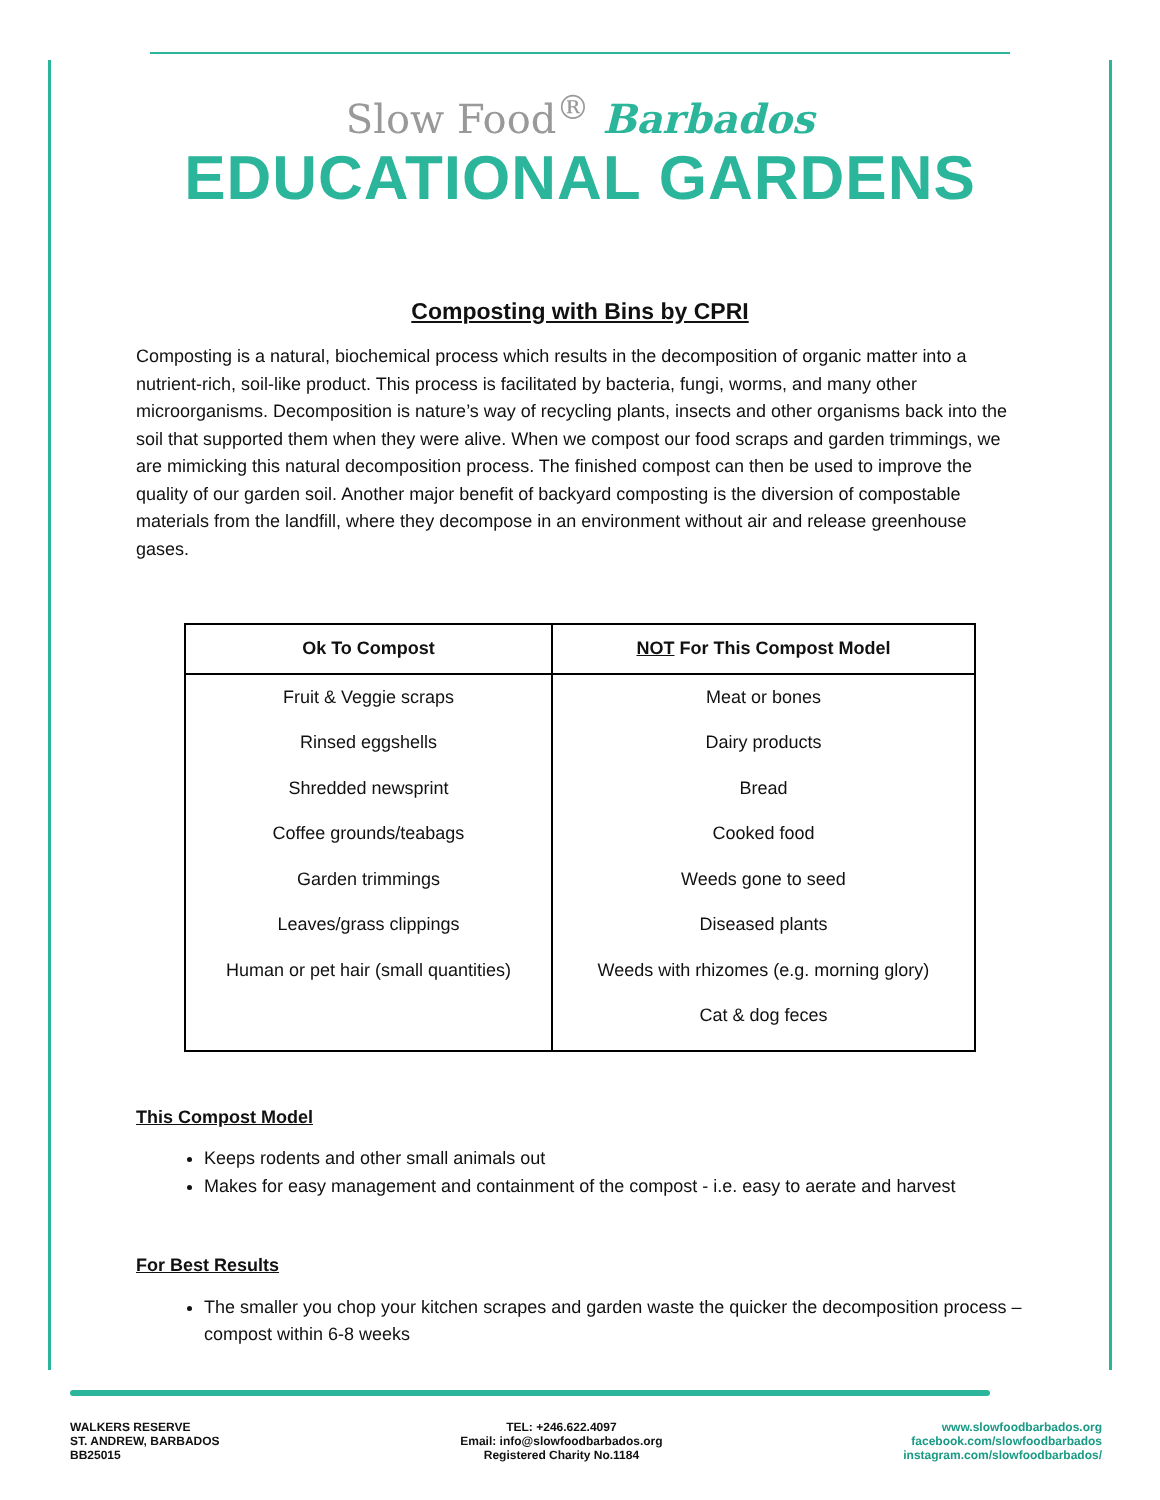Slow Food<sup>®</sup> Barbados
EDUCATIONAL GARDENS
Composting with Bins by CPRI
Composting is a natural, biochemical process which results in the decomposition of organic matter into a nutrient-rich, soil-like product. This process is facilitated by bacteria, fungi, worms, and many other microorganisms. Decomposition is nature’s way of recycling plants, insects and other organisms back into the soil that supported them when they were alive. When we compost our food scraps and garden trimmings, we are mimicking this natural decomposition process. The finished compost can then be used to improve the quality of our garden soil. Another major benefit of backyard composting is the diversion of compostable materials from the landfill, where they decompose in an environment without air and release greenhouse gases.
| Ok To Compost | NOT For This Compost Model |
| --- | --- |
| Fruit & Veggie scraps | Meat or bones |
| Rinsed eggshells | Dairy products |
| Shredded newsprint | Bread |
| Coffee grounds/teabags | Cooked food |
| Garden trimmings | Weeds gone to seed |
| Leaves/grass clippings | Diseased plants |
| Human or pet hair (small quantities) | Weeds with rhizomes (e.g. morning glory) |
| | Cat & dog feces |
This Compost Model
Keeps rodents and other small animals out
Makes for easy management and containment of the compost - i.e. easy to aerate and harvest
For Best Results
The smaller you chop your kitchen scrapes and garden waste the quicker the decomposition process – compost within 6-8 weeks
WALKERS RESERVE
ST. ANDREW, BARBADOS
BB25015
TEL: +246.622.4097
Email: info@slowfoodbarbados.org
Registered Charity No.1184
www.slowfoodbarbados.org
facebook.com/slowfoodbarbados
instagram.com/slowfoodbarbados/